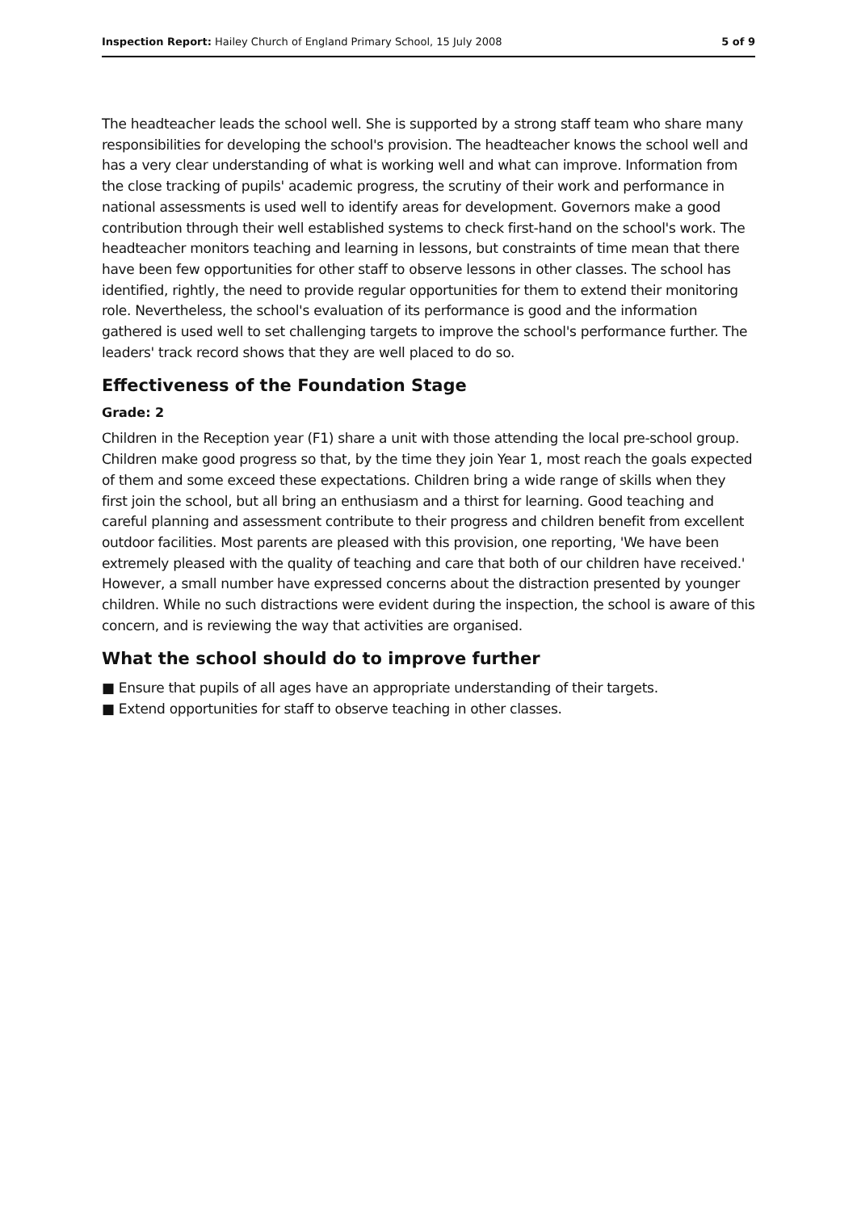Inspection Report: Hailey Church of England Primary School, 15 July 2008 5 of 9
The headteacher leads the school well. She is supported by a strong staff team who share many responsibilities for developing the school's provision. The headteacher knows the school well and has a very clear understanding of what is working well and what can improve. Information from the close tracking of pupils' academic progress, the scrutiny of their work and performance in national assessments is used well to identify areas for development. Governors make a good contribution through their well established systems to check first-hand on the school's work. The headteacher monitors teaching and learning in lessons, but constraints of time mean that there have been few opportunities for other staff to observe lessons in other classes. The school has identified, rightly, the need to provide regular opportunities for them to extend their monitoring role. Nevertheless, the school's evaluation of its performance is good and the information gathered is used well to set challenging targets to improve the school's performance further. The leaders' track record shows that they are well placed to do so.
Effectiveness of the Foundation Stage
Grade: 2
Children in the Reception year (F1) share a unit with those attending the local pre-school group. Children make good progress so that, by the time they join Year 1, most reach the goals expected of them and some exceed these expectations. Children bring a wide range of skills when they first join the school, but all bring an enthusiasm and a thirst for learning. Good teaching and careful planning and assessment contribute to their progress and children benefit from excellent outdoor facilities. Most parents are pleased with this provision, one reporting, 'We have been extremely pleased with the quality of teaching and care that both of our children have received.' However, a small number have expressed concerns about the distraction presented by younger children. While no such distractions were evident during the inspection, the school is aware of this concern, and is reviewing the way that activities are organised.
What the school should do to improve further
■ Ensure that pupils of all ages have an appropriate understanding of their targets.
■ Extend opportunities for staff to observe teaching in other classes.